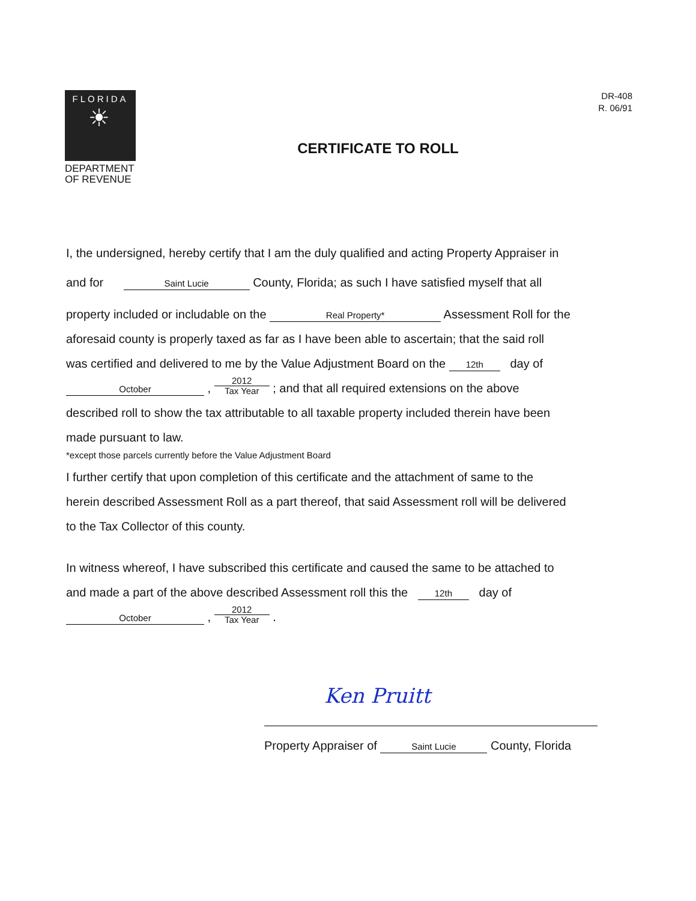FLORIDA
☀
DEPARTMENT
OF REVENUE
DR-408
R. 06/91
CERTIFICATE TO ROLL
I, the undersigned, hereby certify that I am the duly qualified and acting Property Appraiser in
and for Saint Lucie County, Florida; as such I have satisfied myself that all
property included or includable on the Real Property* Assessment Roll for the
aforesaid county is properly taxed as far as I have been able to ascertain; that the said roll
was certified and delivered to me by the Value Adjustment Board on the 12th day of
October , 2012 Tax Year ; and that all required extensions on the above
described roll to show the tax attributable to all taxable property included therein have been
made pursuant to law.
*except those parcels currently before the Value Adjustment Board
I further certify that upon completion of this certificate and the attachment of same to the
herein described Assessment Roll as a part thereof, that said Assessment roll will be delivered
to the Tax Collector of this county.
In witness whereof, I have subscribed this certificate and caused the same to be attached to
and made a part of the above described Assessment roll this the 12th day of
October , 2012 Tax Year .
Ken Pruitt
Property Appraiser of Saint Lucie County, Florida